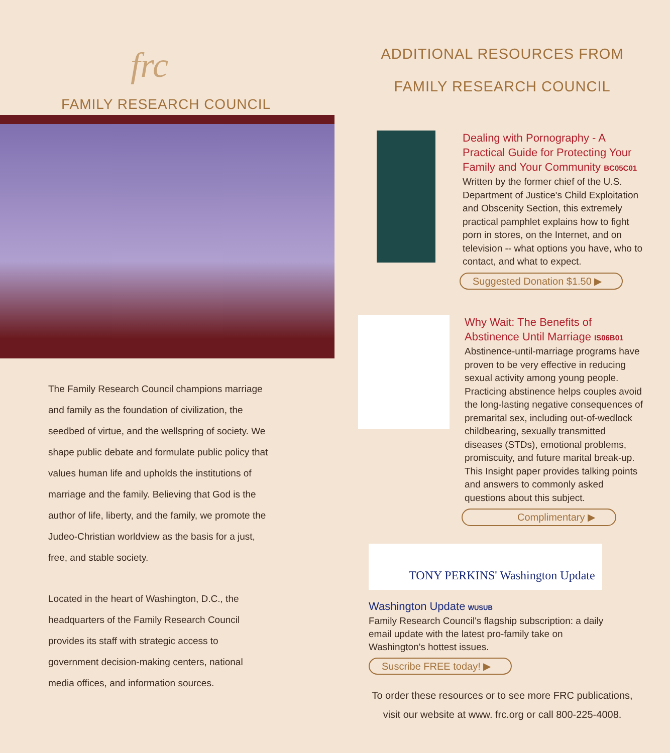frc
FAMILY RESEARCH COUNCIL
The Family Research Council champions marriage and family as the foundation of civilization, the seedbed of virtue, and the wellspring of society. We shape public debate and formulate public policy that values human life and upholds the institutions of marriage and the family. Believing that God is the author of life, liberty, and the family, we promote the Judeo-Christian worldview as the basis for a just, free, and stable society.
Located in the heart of Washington, D.C., the headquarters of the Family Research Council provides its staff with strategic access to government decision-making centers, national media offices, and information sources.
ADDITIONAL RESOURCES FROM
FAMILY RESEARCH COUNCIL
Dealing with Pornography - A Practical Guide for Protecting Your Family and Your Community BC05C01
Written by the former chief of the U.S. Department of Justice's Child Exploitation and Obscenity Section, this extremely practical pamphlet explains how to fight porn in stores, on the Internet, and on television -- what options you have, who to contact, and what to expect.
Suggested Donation $1.50 ▶
Why Wait: The Benefits of Abstinence Until Marriage IS06B01
Abstinence-until-marriage programs have proven to be very effective in reducing sexual activity among young people. Practicing abstinence helps couples avoid the long-lasting negative consequences of premarital sex, including out-of-wedlock childbearing, sexually transmitted diseases (STDs), emotional problems, promiscuity, and future marital break-up. This Insight paper provides talking points and answers to commonly asked questions about this subject.
Complimentary ▶
TONY PERKINS' Washington Update
Washington Update WUSUB
Family Research Council's flagship subscription: a daily email update with the latest pro-family take on Washington's hottest issues. Suscribe FREE today! ▶
To order these resources or to see more FRC publications,
visit our website at www. frc.org or call 800-225-4008.